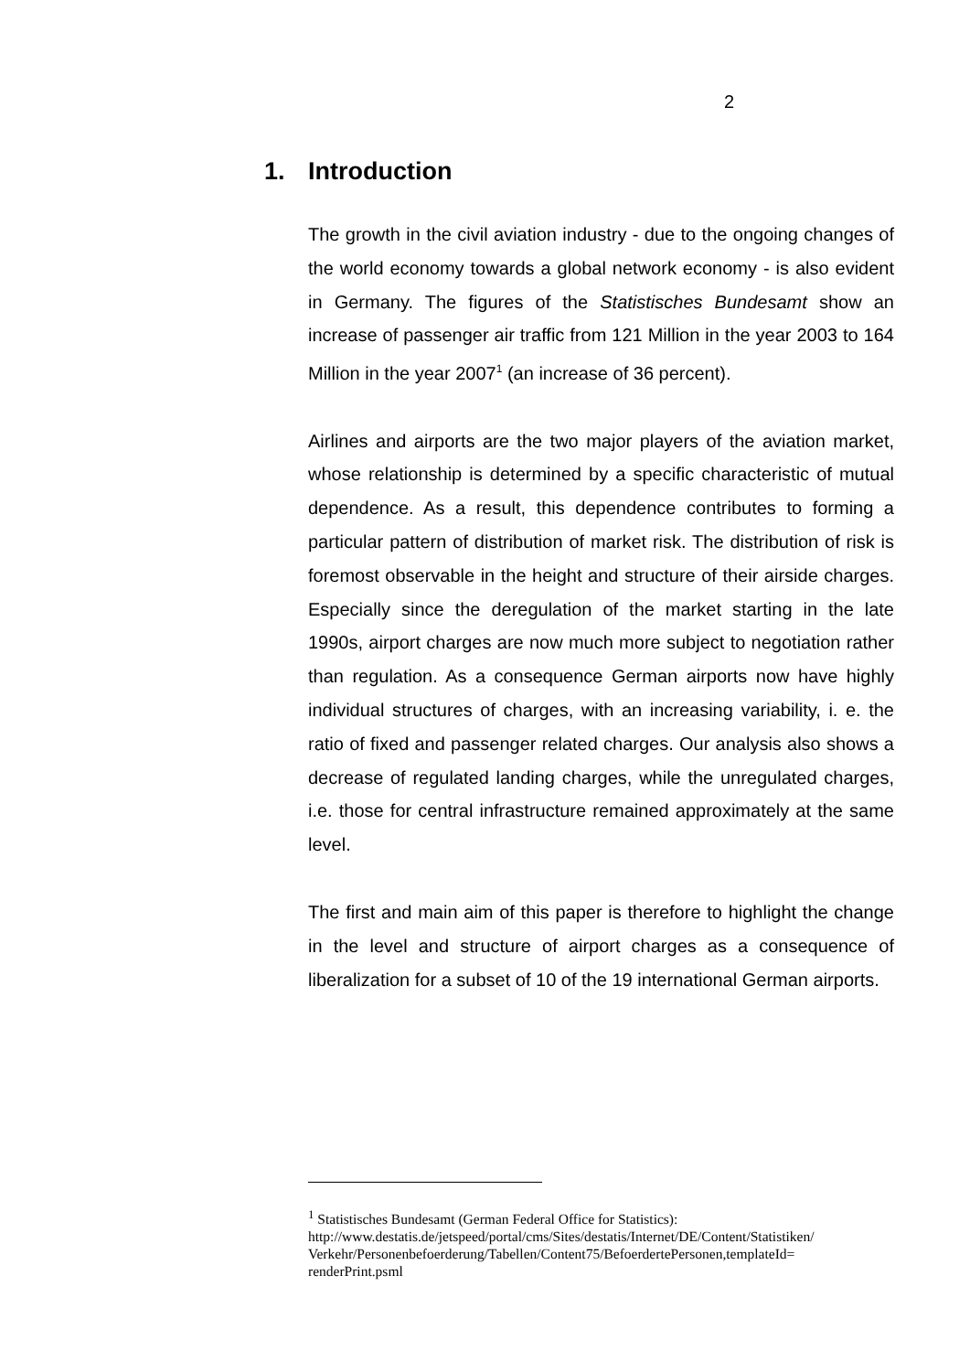2
1. Introduction
The growth in the civil aviation industry - due to the ongoing changes of the world economy towards a global network economy - is also evident in Germany. The figures of the Statistisches Bundesamt show an increase of passenger air traffic from 121 Million in the year 2003 to 164 Million in the year 2007<sup>1</sup> (an increase of 36 percent).
Airlines and airports are the two major players of the aviation market, whose relationship is determined by a specific characteristic of mutual dependence. As a result, this dependence contributes to forming a particular pattern of distribution of market risk. The distribution of risk is foremost observable in the height and structure of their airside charges. Especially since the deregulation of the market starting in the late 1990s, airport charges are now much more subject to negotiation rather than regulation. As a consequence German airports now have highly individual structures of charges, with an increasing variability, i. e. the ratio of fixed and passenger related charges. Our analysis also shows a decrease of regulated landing charges, while the unregulated charges, i.e. those for central infrastructure remained approximately at the same level.
The first and main aim of this paper is therefore to highlight the change in the level and structure of airport charges as a consequence of liberalization for a subset of 10 of the 19 international German airports.
<sup>1</sup> Statistisches Bundesamt (German Federal Office for Statistics):
http://www.destatis.de/jetspeed/portal/cms/Sites/destatis/Internet/DE/Content/Statistiken/
Verkehr/Personenbefoerderung/Tabellen/Content75/BefoerdertePersonen,templateId=
renderPrint.psml